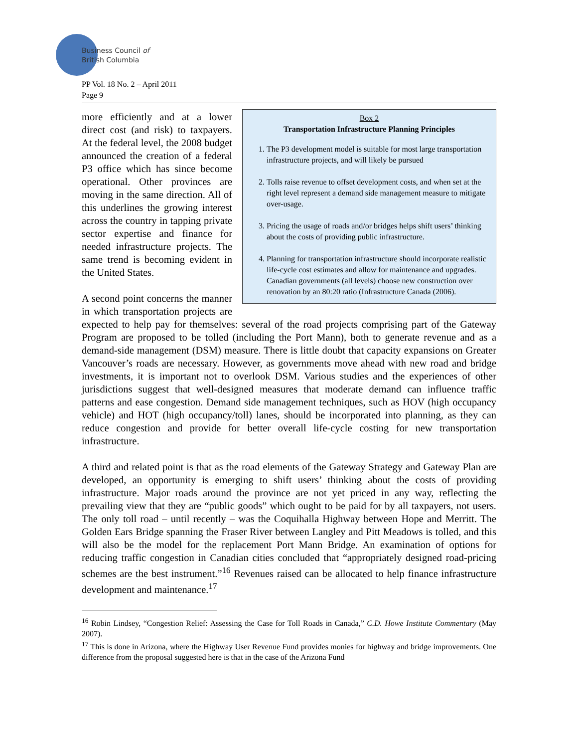Business Council of
British Columbia
PP Vol. 18 No. 2 – April 2011
Page 9
Box 2
Transportation Infrastructure Planning Principles
1. The P3 development model is suitable for most large transportation infrastructure projects, and will likely be pursued
2. Tolls raise revenue to offset development costs, and when set at the right level represent a demand side management measure to mitigate over-usage.
3. Pricing the usage of roads and/or bridges helps shift users’ thinking about the costs of providing public infrastructure.
4. Planning for transportation infrastructure should incorporate realistic life-cycle cost estimates and allow for maintenance and upgrades. Canadian governments (all levels) choose new construction over renovation by an 80:20 ratio (Infrastructure Canada (2006).
more efficiently and at a lower direct cost (and risk) to taxpayers. At the federal level, the 2008 budget announced the creation of a federal P3 office which has since become operational. Other provinces are moving in the same direction. All of this underlines the growing interest across the country in tapping private sector expertise and finance for needed infrastructure projects. The same trend is becoming evident in the United States.
A second point concerns the manner in which transportation projects are expected to help pay for themselves: several of the road projects comprising part of the Gateway Program are proposed to be tolled (including the Port Mann), both to generate revenue and as a demand-side management (DSM) measure. There is little doubt that capacity expansions on Greater Vancouver’s roads are necessary. However, as governments move ahead with new road and bridge investments, it is important not to overlook DSM. Various studies and the experiences of other jurisdictions suggest that well-designed measures that moderate demand can influence traffic patterns and ease congestion. Demand side management techniques, such as HOV (high occupancy vehicle) and HOT (high occupancy/toll) lanes, should be incorporated into planning, as they can reduce congestion and provide for better overall life-cycle costing for new transportation infrastructure.
A third and related point is that as the road elements of the Gateway Strategy and Gateway Plan are developed, an opportunity is emerging to shift users’ thinking about the costs of providing infrastructure. Major roads around the province are not yet priced in any way, reflecting the prevailing view that they are “public goods” which ought to be paid for by all taxpayers, not users. The only toll road – until recently – was the Coquihalla Highway between Hope and Merritt. The Golden Ears Bridge spanning the Fraser River between Langley and Pitt Meadows is tolled, and this will also be the model for the replacement Port Mann Bridge. An examination of options for reducing traffic congestion in Canadian cities concluded that “appropriately designed road-pricing schemes are the best instrument.”<sup>16</sup> Revenues raised can be allocated to help finance infrastructure development and maintenance.<sup>17</sup>
<sup>16</sup> Robin Lindsey, “Congestion Relief: Assessing the Case for Toll Roads in Canada,” C.D. Howe Institute Commentary (May 2007).
<sup>17</sup> This is done in Arizona, where the Highway User Revenue Fund provides monies for highway and bridge improvements. One difference from the proposal suggested here is that in the case of the Arizona Fund